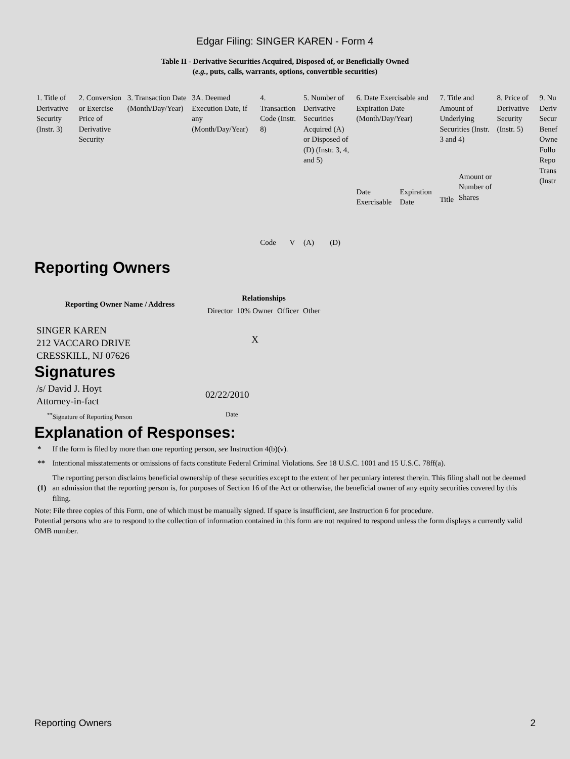Edgar Filing: SINGER KAREN - Form 4
Table II - Derivative Securities Acquired, Disposed of, or Beneficially Owned
(e.g., puts, calls, warrants, options, convertible securities)
| 1. Title of Derivative Security (Instr. 3) | 2. Conversion or Exercise Price of Derivative Security | 3. Transaction Date (Month/Day/Year) | 3A. Deemed Execution Date, if any (Month/Day/Year) | 4. Transaction Code (Instr. 8) | | 5. Number of Derivative Securities Acquired (A) or Disposed of (D) (Instr. 3, 4, and 5) | | 6. Date Exercisable and Expiration Date (Month/Day/Year) | | 7. Title and Amount of Underlying Securities (Instr. 3 and 4) | | 8. Price of Derivative Security (Instr. 5) | 9. Nu Deriv Secur Benef Owne Follo Repo Trans (Instr |
| | | | | Code | V | (A) | (D) | Date Exercisable | Expiration Date | Title | Amount or Number of Shares | | |
Reporting Owners
| Reporting Owner Name / Address | Relationships | | | |
| --- | --- | --- | --- | --- |
| | Director | 10% Owner | Officer | Other |
| SINGER KAREN 212 VACCARO DRIVE CRESSKILL, NJ 07626 | | X | | |
Signatures
| /s/ David J. Hoyt Attorney-in-fact | 02/22/2010 |
| <sup>**</sup> Signature of Reporting Person | Date |
Explanation of Responses:
| * | If the form is filed by more than one reporting person, see Instruction 4(b)(v). |
| ** | Intentional misstatements or omissions of facts constitute Federal Criminal Violations. See 18 U.S.C. 1001 and 15 U.S.C. 78ff(a). |
| (1) | The reporting person disclaims beneficial ownership of these securities except to the extent of her pecuniary interest therein. This filing shall not be deemed an admission that the reporting person is, for purposes of Section 16 of the Act or otherwise, the beneficial owner of any equity securities covered by this filing. |
Note: File three copies of this Form, one of which must be manually signed. If space is insufficient, see Instruction 6 for procedure.
Potential persons who are to respond to the collection of information contained in this form are not required to respond unless the form displays a currently valid OMB number.
Reporting Owners 2